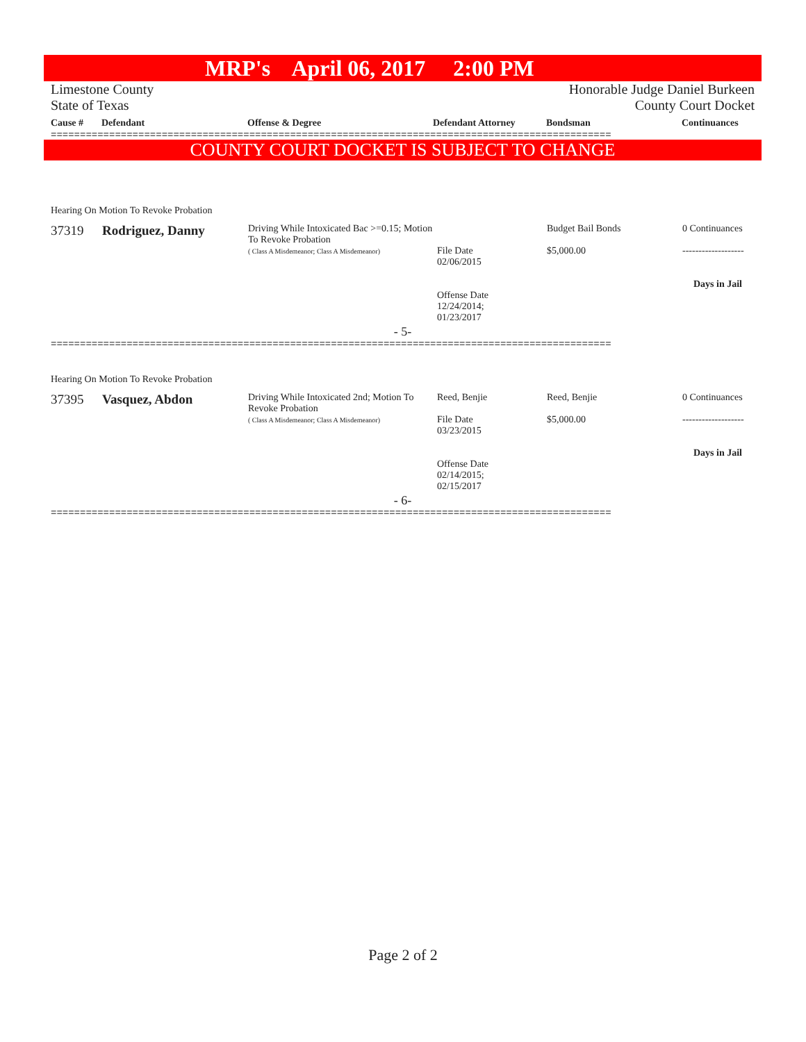MRP's April 06, 2017 2:00 PM
Limestone County
State of Texas
Honorable Judge Daniel Burkeen
County Court Docket
| Cause # | Defendant | Offense & Degree | Defendant Attorney | Bondsman | Continuances |
| --- | --- | --- | --- | --- | --- |
================================================================================================
COUNTY COURT DOCKET IS SUBJECT TO CHANGE
Hearing On Motion To Revoke Probation
| 37319 | Rodriguez, Danny | Driving While Intoxicated Bac >=0.15; Motion To Revoke Probation ( Class A Misdemeanor; Class A Misdemeanor) | File Date 02/06/2015 Offense Date 12/24/2014; 01/23/2017 | Budget Bail Bonds $5,000.00 | 0 Continuances ------------------- Days in Jail |
- 5-
================================================================================================
Hearing On Motion To Revoke Probation
| 37395 | Vasquez, Abdon | Driving While Intoxicated 2nd; Motion To Revoke Probation ( Class A Misdemeanor; Class A Misdemeanor) | Reed, Benjie File Date 03/23/2015 Offense Date 02/14/2015; 02/15/2017 | Reed, Benjie $5,000.00 | 0 Continuances ------------------- Days in Jail |
- 6-
================================================================================================
Page 2 of 2